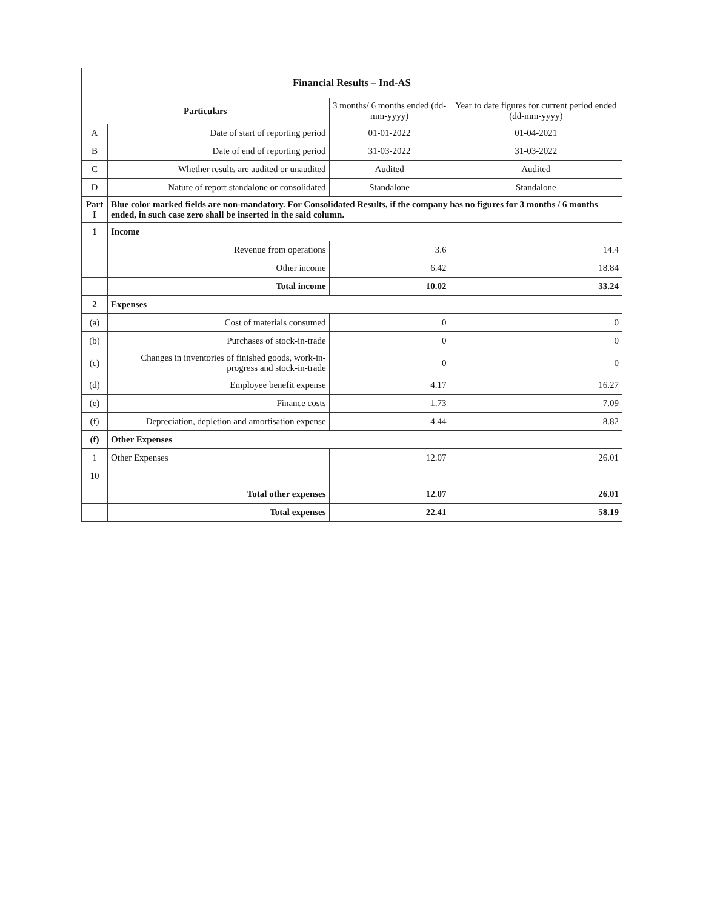| Financial Results – Ind-AS | | | |
| --- | --- | --- | --- |
| Particulars | | 3 months/ 6 months ended (dd-mm-yyyy) | Year to date figures for current period ended (dd-mm-yyyy) |
| A | Date of start of reporting period | 01-01-2022 | 01-04-2021 |
| B | Date of end of reporting period | 31-03-2022 | 31-03-2022 |
| C | Whether results are audited or unaudited | Audited | Audited |
| D | Nature of report standalone or consolidated | Standalone | Standalone |
| Part I | Blue color marked fields are non-mandatory. For Consolidated Results, if the company has no figures for 3 months / 6 months ended, in such case zero shall be inserted in the said column. | | |
| 1 | Income | | |
| | Revenue from operations | 3.6 | 14.4 |
| | Other income | 6.42 | 18.84 |
| | Total income | 10.02 | 33.24 |
| 2 | Expenses | | |
| (a) | Cost of materials consumed | 0 | 0 |
| (b) | Purchases of stock-in-trade | 0 | 0 |
| (c) | Changes in inventories of finished goods, work-in-progress and stock-in-trade | 0 | 0 |
| (d) | Employee benefit expense | 4.17 | 16.27 |
| (e) | Finance costs | 1.73 | 7.09 |
| (f) | Depreciation, depletion and amortisation expense | 4.44 | 8.82 |
| (f) | Other Expenses | | |
| 1 | Other Expenses | 12.07 | 26.01 |
| 10 | | | |
| | Total other expenses | 12.07 | 26.01 |
| | Total expenses | 22.41 | 58.19 |